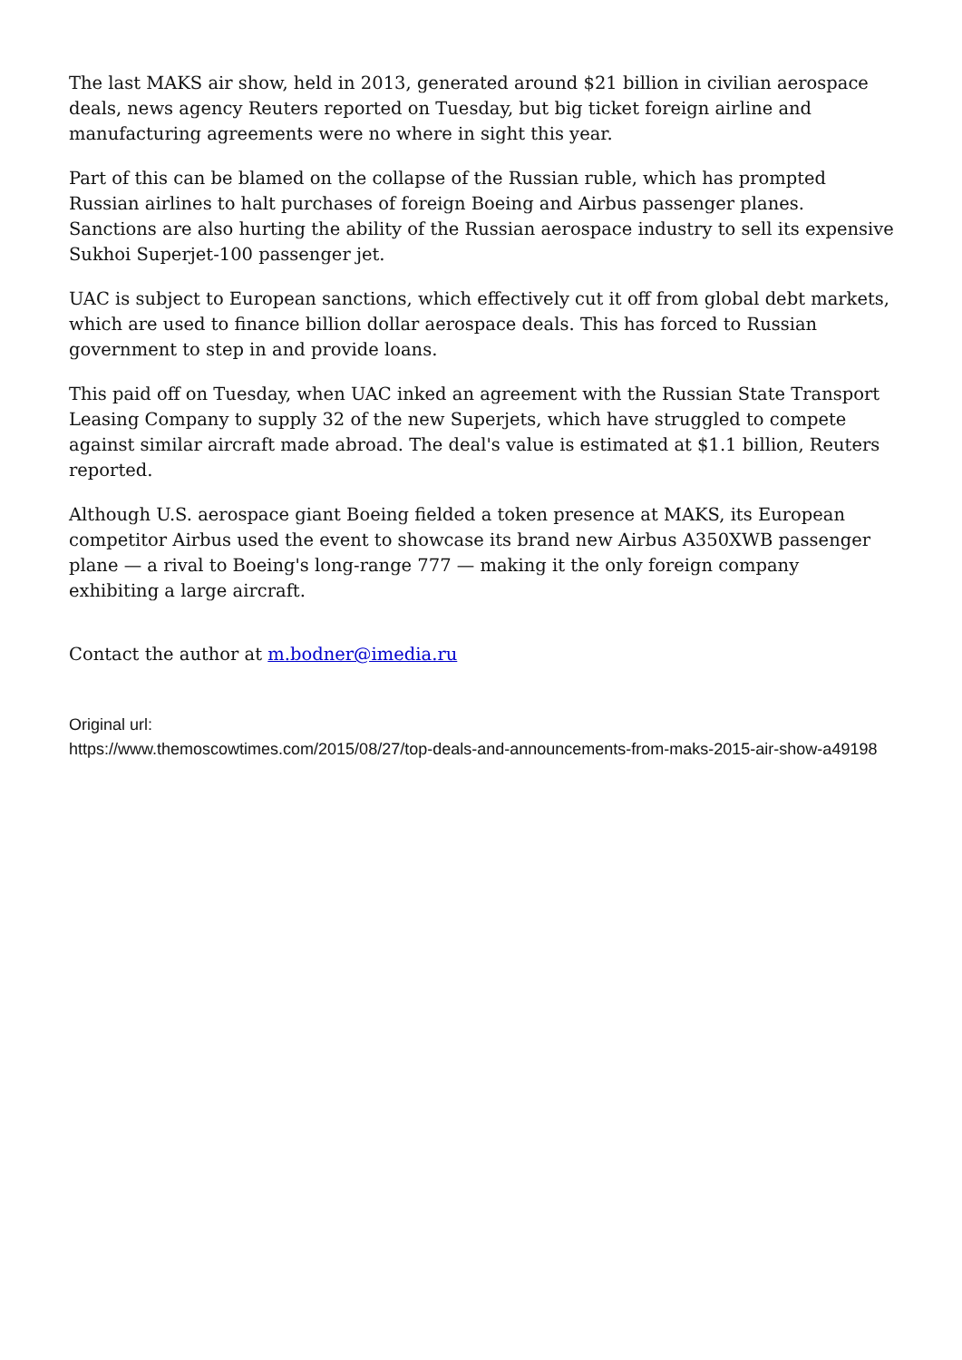The last MAKS air show, held in 2013, generated around $21 billion in civilian aerospace deals, news agency Reuters reported on Tuesday, but big ticket foreign airline and manufacturing agreements were no where in sight this year.
Part of this can be blamed on the collapse of the Russian ruble, which has prompted Russian airlines to halt purchases of foreign Boeing and Airbus passenger planes. Sanctions are also hurting the ability of the Russian aerospace industry to sell its expensive Sukhoi Superjet-100 passenger jet.
UAC is subject to European sanctions, which effectively cut it off from global debt markets, which are used to finance billion dollar aerospace deals. This has forced to Russian government to step in and provide loans.
This paid off on Tuesday, when UAC inked an agreement with the Russian State Transport Leasing Company to supply 32 of the new Superjets, which have struggled to compete against similar aircraft made abroad. The deal's value is estimated at $1.1 billion, Reuters reported.
Although U.S. aerospace giant Boeing fielded a token presence at MAKS, its European competitor Airbus used the event to showcase its brand new Airbus A350XWB passenger plane — a rival to Boeing's long-range 777 — making it the only foreign company exhibiting a large aircraft.
Contact the author at m.bodner@imedia.ru
Original url:
https://www.themoscowtimes.com/2015/08/27/top-deals-and-announcements-from-maks-2015-air-show-a49198